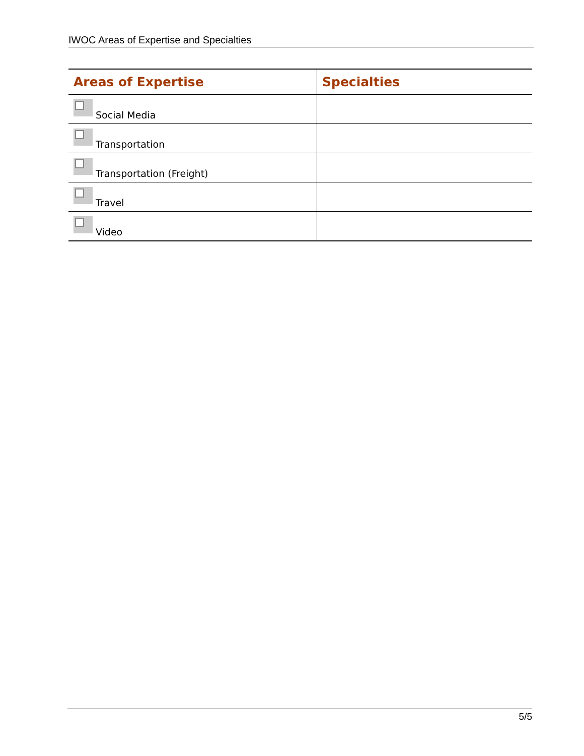IWOC Areas of Expertise and Specialties
| Areas of Expertise | Specialties |
| --- | --- |
| Social Media | |
| Transportation | |
| Transportation (Freight) | |
| Travel | |
| Video | |
5/5